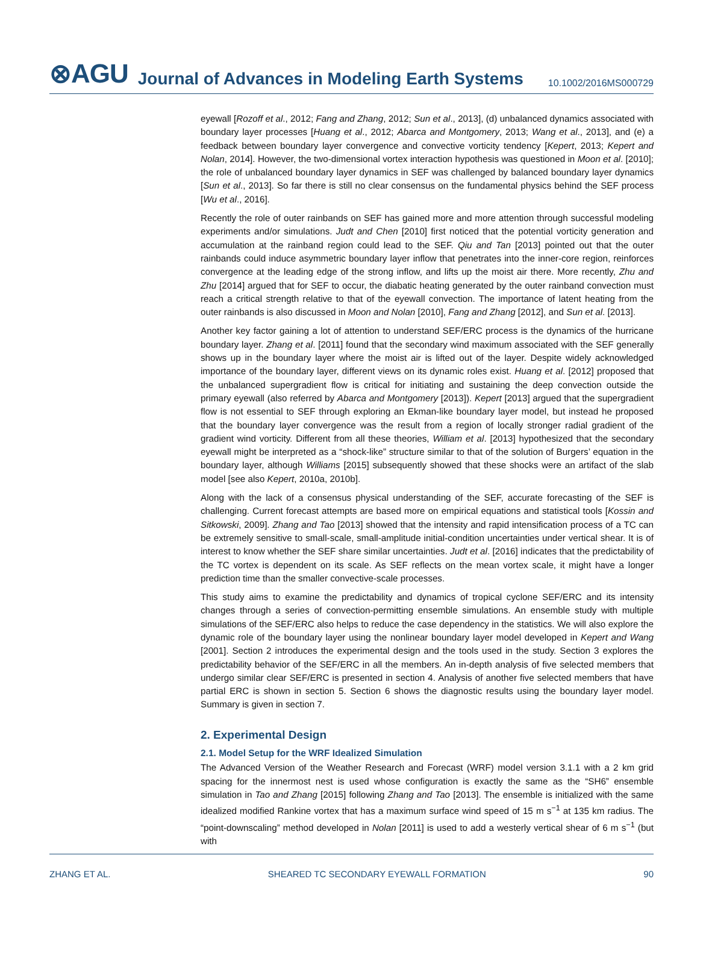⊗AGU Journal of Advances in Modeling Earth Systems 10.1002/2016MS000729
eyewall [Rozoff et al., 2012; Fang and Zhang, 2012; Sun et al., 2013], (d) unbalanced dynamics associated with boundary layer processes [Huang et al., 2012; Abarca and Montgomery, 2013; Wang et al., 2013], and (e) a feedback between boundary layer convergence and convective vorticity tendency [Kepert, 2013; Kepert and Nolan, 2014]. However, the two-dimensional vortex interaction hypothesis was questioned in Moon et al. [2010]; the role of unbalanced boundary layer dynamics in SEF was challenged by balanced boundary layer dynamics [Sun et al., 2013]. So far there is still no clear consensus on the fundamental physics behind the SEF process [Wu et al., 2016].
Recently the role of outer rainbands on SEF has gained more and more attention through successful modeling experiments and/or simulations. Judt and Chen [2010] first noticed that the potential vorticity generation and accumulation at the rainband region could lead to the SEF. Qiu and Tan [2013] pointed out that the outer rainbands could induce asymmetric boundary layer inflow that penetrates into the inner-core region, reinforces convergence at the leading edge of the strong inflow, and lifts up the moist air there. More recently, Zhu and Zhu [2014] argued that for SEF to occur, the diabatic heating generated by the outer rainband convection must reach a critical strength relative to that of the eyewall convection. The importance of latent heating from the outer rainbands is also discussed in Moon and Nolan [2010], Fang and Zhang [2012], and Sun et al. [2013].
Another key factor gaining a lot of attention to understand SEF/ERC process is the dynamics of the hurricane boundary layer. Zhang et al. [2011] found that the secondary wind maximum associated with the SEF generally shows up in the boundary layer where the moist air is lifted out of the layer. Despite widely acknowledged importance of the boundary layer, different views on its dynamic roles exist. Huang et al. [2012] proposed that the unbalanced supergradient flow is critical for initiating and sustaining the deep convection outside the primary eyewall (also referred by Abarca and Montgomery [2013]). Kepert [2013] argued that the supergradient flow is not essential to SEF through exploring an Ekman-like boundary layer model, but instead he proposed that the boundary layer convergence was the result from a region of locally stronger radial gradient of the gradient wind vorticity. Different from all these theories, William et al. [2013] hypothesized that the secondary eyewall might be interpreted as a “shock-like” structure similar to that of the solution of Burgers’ equation in the boundary layer, although Williams [2015] subsequently showed that these shocks were an artifact of the slab model [see also Kepert, 2010a, 2010b].
Along with the lack of a consensus physical understanding of the SEF, accurate forecasting of the SEF is challenging. Current forecast attempts are based more on empirical equations and statistical tools [Kossin and Sitkowski, 2009]. Zhang and Tao [2013] showed that the intensity and rapid intensification process of a TC can be extremely sensitive to small-scale, small-amplitude initial-condition uncertainties under vertical shear. It is of interest to know whether the SEF share similar uncertainties. Judt et al. [2016] indicates that the predictability of the TC vortex is dependent on its scale. As SEF reflects on the mean vortex scale, it might have a longer prediction time than the smaller convective-scale processes.
This study aims to examine the predictability and dynamics of tropical cyclone SEF/ERC and its intensity changes through a series of convection-permitting ensemble simulations. An ensemble study with multiple simulations of the SEF/ERC also helps to reduce the case dependency in the statistics. We will also explore the dynamic role of the boundary layer using the nonlinear boundary layer model developed in Kepert and Wang [2001]. Section 2 introduces the experimental design and the tools used in the study. Section 3 explores the predictability behavior of the SEF/ERC in all the members. An in-depth analysis of five selected members that undergo similar clear SEF/ERC is presented in section 4. Analysis of another five selected members that have partial ERC is shown in section 5. Section 6 shows the diagnostic results using the boundary layer model. Summary is given in section 7.
2. Experimental Design
2.1. Model Setup for the WRF Idealized Simulation
The Advanced Version of the Weather Research and Forecast (WRF) model version 3.1.1 with a 2 km grid spacing for the innermost nest is used whose configuration is exactly the same as the “SH6” ensemble simulation in Tao and Zhang [2015] following Zhang and Tao [2013]. The ensemble is initialized with the same idealized modified Rankine vortex that has a maximum surface wind speed of 15 m s<sup>−1</sup> at 135 km radius. The “point-downscaling” method developed in Nolan [2011] is used to add a westerly vertical shear of 6 m s<sup>−1</sup> (but with
ZHANG ET AL. SHEARED TC SECONDARY EYEWALL FORMATION 90